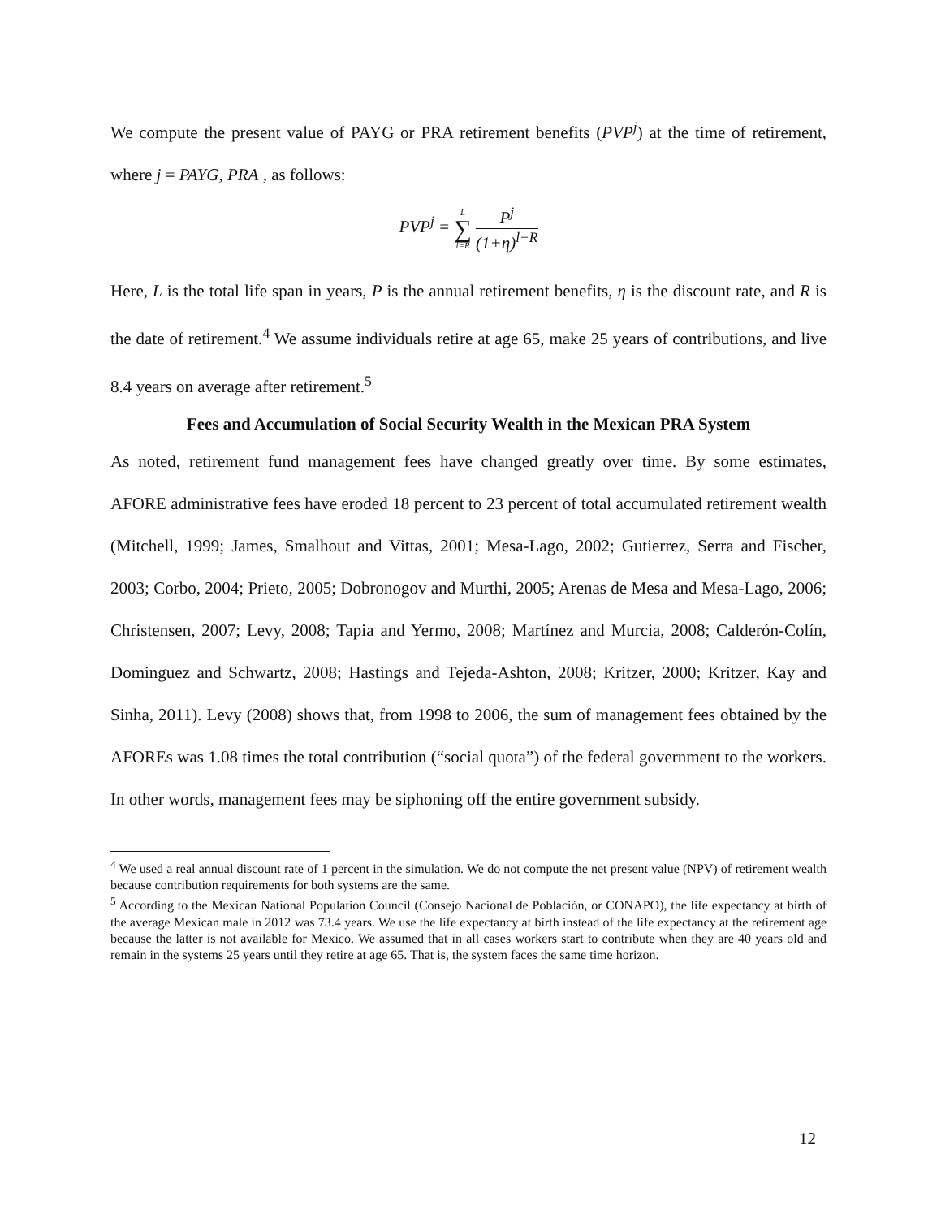We compute the present value of PAYG or PRA retirement benefits (PVP<sup>j</sup>) at the time of retirement, where j = PAYG, PRA , as follows:
PVP<sup>j</sup> = L ∑ l=R
P<sup>j</sup>
(1+η)<sup>l−R</sup>
Here, L is the total life span in years, P is the annual retirement benefits, η is the discount rate, and R is the date of retirement.<sup>4</sup> We assume individuals retire at age 65, make 25 years of contributions, and live 8.4 years on average after retirement.<sup>5</sup>
Fees and Accumulation of Social Security Wealth in the Mexican PRA System
As noted, retirement fund management fees have changed greatly over time. By some estimates, AFORE administrative fees have eroded 18 percent to 23 percent of total accumulated retirement wealth (Mitchell, 1999; James, Smalhout and Vittas, 2001; Mesa-Lago, 2002; Gutierrez, Serra and Fischer, 2003; Corbo, 2004; Prieto, 2005; Dobronogov and Murthi, 2005; Arenas de Mesa and Mesa-Lago, 2006; Christensen, 2007; Levy, 2008; Tapia and Yermo, 2008; Martínez and Murcia, 2008; Calderón-Colín, Dominguez and Schwartz, 2008; Hastings and Tejeda-Ashton, 2008; Kritzer, 2000; Kritzer, Kay and Sinha, 2011). Levy (2008) shows that, from 1998 to 2006, the sum of management fees obtained by the AFOREs was 1.08 times the total contribution (“social quota”) of the federal government to the workers. In other words, management fees may be siphoning off the entire government subsidy.
<sup>4</sup> We used a real annual discount rate of 1 percent in the simulation. We do not compute the net present value (NPV) of retirement wealth because contribution requirements for both systems are the same.
<sup>5</sup> According to the Mexican National Population Council (Consejo Nacional de Población, or CONAPO), the life expectancy at birth of the average Mexican male in 2012 was 73.4 years. We use the life expectancy at birth instead of the life expectancy at the retirement age because the latter is not available for Mexico. We assumed that in all cases workers start to contribute when they are 40 years old and remain in the systems 25 years until they retire at age 65. That is, the system faces the same time horizon.
12